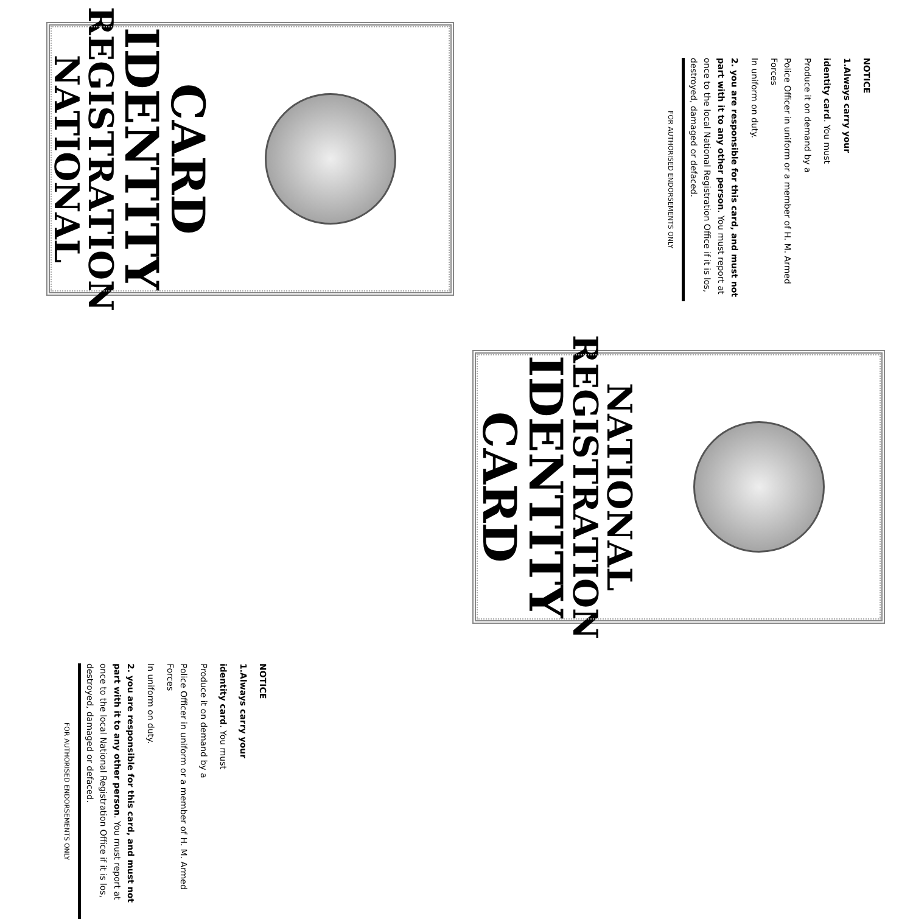CARD
IDENTITY
REGISTRATION
NATIONAL
NOTICE
1.Always carry your
identity card. You must
Produce it on demand by a
Police Officer in uniform or a member of H. M. Armed Forces
In uniform on duty.
2. you are responsible for this card, and must not part with it to any other person. You must report at once to the local National Registration Office if it is los, destroyed, damaged or defaced.
FOR AUTHORISED ENDORSEMENTS ONLY
NOTICE
1.Always carry your
identity card. You must
Produce it on demand by a
Police Officer in uniform or a member of H. M. Armed Forces
In uniform on duty.
2. you are responsible for this card, and must not part with it to any other person. You must report at once to the local National Registration Office if it is los, destroyed, damaged or defaced.
FOR AUTHORISED ENDORSEMENTS ONLY
NATIONAL
REGISTRATION
IDENTITY
CARD